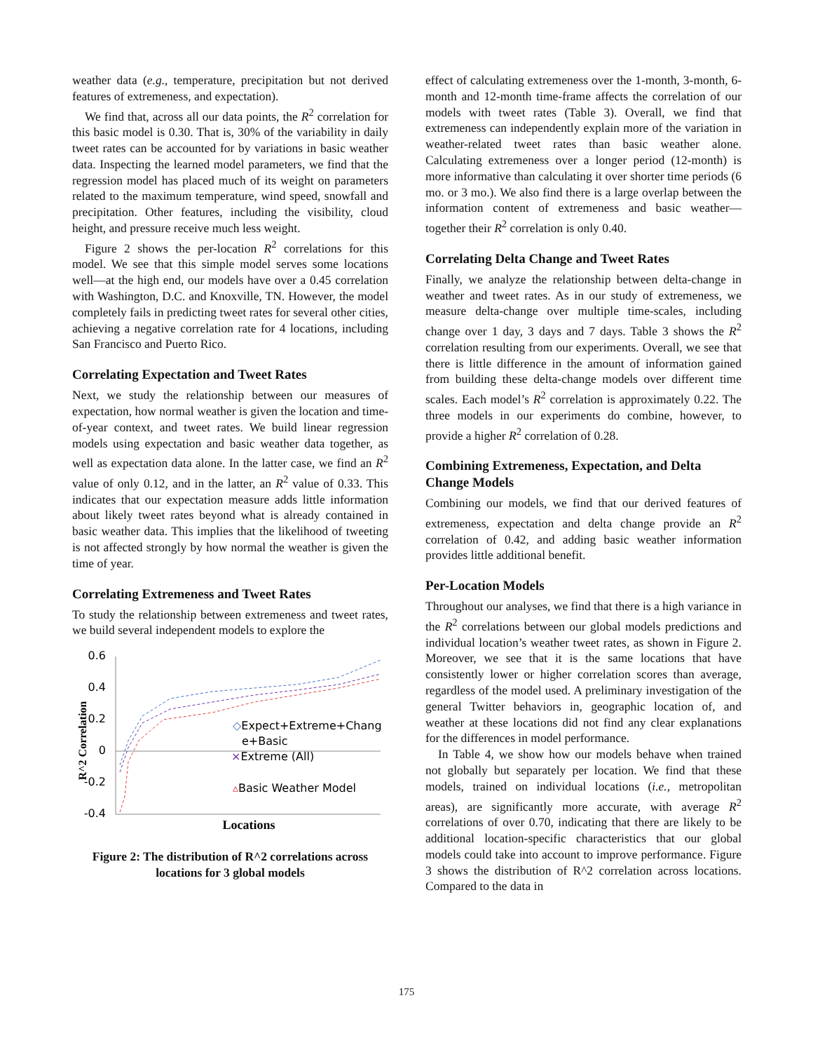weather data (e.g., temperature, precipitation but not derived features of extremeness, and expectation).
We find that, across all our data points, the R<sup>2</sup> correlation for this basic model is 0.30. That is, 30% of the variability in daily tweet rates can be accounted for by variations in basic weather data. Inspecting the learned model parameters, we find that the regression model has placed much of its weight on parameters related to the maximum temperature, wind speed, snowfall and precipitation. Other features, including the visibility, cloud height, and pressure receive much less weight.
Figure 2 shows the per-location R<sup>2</sup> correlations for this model. We see that this simple model serves some locations well—at the high end, our models have over a 0.45 correlation with Washington, D.C. and Knoxville, TN. However, the model completely fails in predicting tweet rates for several other cities, achieving a negative correlation rate for 4 locations, including San Francisco and Puerto Rico.
Correlating Expectation and Tweet Rates
Next, we study the relationship between our measures of expectation, how normal weather is given the location and time-of-year context, and tweet rates. We build linear regression models using expectation and basic weather data together, as well as expectation data alone. In the latter case, we find an R<sup>2</sup> value of only 0.12, and in the latter, an R<sup>2</sup> value of 0.33. This indicates that our expectation measure adds little information about likely tweet rates beyond what is already contained in basic weather data. This implies that the likelihood of tweeting is not affected strongly by how normal the weather is given the time of year.
Correlating Extremeness and Tweet Rates
To study the relationship between extremeness and tweet rates, we build several independent models to explore the
0.6
0.4
0.2
0
-0.2
-0.4
R^2 Correlation
◇Expect+Extreme+Chang
e+Basic
×Extreme (All)
▵Basic Weather Model
Locations
Figure 2: The distribution of R^2 correlations across locations for 3 global models
effect of calculating extremeness over the 1-month, 3-month, 6-month and 12-month time-frame affects the correlation of our models with tweet rates (Table 3). Overall, we find that extremeness can independently explain more of the variation in weather-related tweet rates than basic weather alone. Calculating extremeness over a longer period (12-month) is more informative than calculating it over shorter time periods (6 mo. or 3 mo.). We also find there is a large overlap between the information content of extremeness and basic weather—together their R<sup>2</sup> correlation is only 0.40.
Correlating Delta Change and Tweet Rates
Finally, we analyze the relationship between delta-change in weather and tweet rates. As in our study of extremeness, we measure delta-change over multiple time-scales, including change over 1 day, 3 days and 7 days. Table 3 shows the R<sup>2</sup> correlation resulting from our experiments. Overall, we see that there is little difference in the amount of information gained from building these delta-change models over different time scales. Each model’s R<sup>2</sup> correlation is approximately 0.22. The three models in our experiments do combine, however, to provide a higher R<sup>2</sup> correlation of 0.28.
Combining Extremeness, Expectation, and Delta Change Models
Combining our models, we find that our derived features of extremeness, expectation and delta change provide an R<sup>2</sup> correlation of 0.42, and adding basic weather information provides little additional benefit.
Per-Location Models
Throughout our analyses, we find that there is a high variance in the R<sup>2</sup> correlations between our global models predictions and individual location’s weather tweet rates, as shown in Figure 2. Moreover, we see that it is the same locations that have consistently lower or higher correlation scores than average, regardless of the model used. A preliminary investigation of the general Twitter behaviors in, geographic location of, and weather at these locations did not find any clear explanations for the differences in model performance.
In Table 4, we show how our models behave when trained not globally but separately per location. We find that these models, trained on individual locations (i.e., metropolitan areas), are significantly more accurate, with average R<sup>2</sup> correlations of over 0.70, indicating that there are likely to be additional location-specific characteristics that our global models could take into account to improve performance. Figure 3 shows the distribution of R^2 correlation across locations. Compared to the data in
175